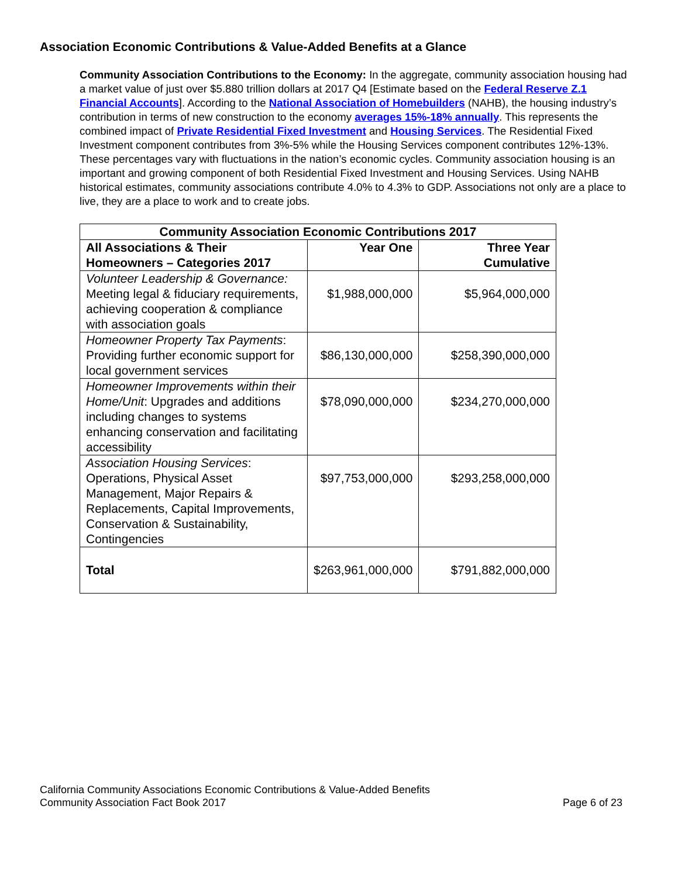Association Economic Contributions & Value-Added Benefits at a Glance
Community Association Contributions to the Economy: In the aggregate, community association housing had a market value of just over $5.880 trillion dollars at 2017 Q4 [Estimate based on the Federal Reserve Z.1 Financial Accounts]. According to the National Association of Homebuilders (NAHB), the housing industry’s contribution in terms of new construction to the economy averages 15%-18% annually. This represents the combined impact of Private Residential Fixed Investment and Housing Services. The Residential Fixed Investment component contributes from 3%-5% while the Housing Services component contributes 12%-13%. These percentages vary with fluctuations in the nation’s economic cycles. Community association housing is an important and growing component of both Residential Fixed Investment and Housing Services. Using NAHB historical estimates, community associations contribute 4.0% to 4.3% to GDP. Associations not only are a place to live, they are a place to work and to create jobs.
| Community Association Economic Contributions 2017 | | |
| --- | --- | --- |
| All Associations & Their Homeowners – Categories 2017 | Year One | Three Year Cumulative |
| Volunteer Leadership & Governance: Meeting legal & fiduciary requirements, achieving cooperation & compliance with association goals | $1,988,000,000 | $5,964,000,000 |
| Homeowner Property Tax Payments : Providing further economic support for local government services | $86,130,000,000 | $258,390,000,000 |
| Homeowner Improvements within their Home/Unit : Upgrades and additions including changes to systems enhancing conservation and facilitating accessibility | $78,090,000,000 | $234,270,000,000 |
| Association Housing Services : Operations, Physical Asset Management, Major Repairs & Replacements, Capital Improvements, Conservation & Sustainability, Contingencies | $97,753,000,000 | $293,258,000,000 |
| Total | $263,961,000,000 | $791,882,000,000 |
California Community Associations Economic Contributions & Value-Added Benefits
Community Association Fact Book 2017 Page 6 of 23